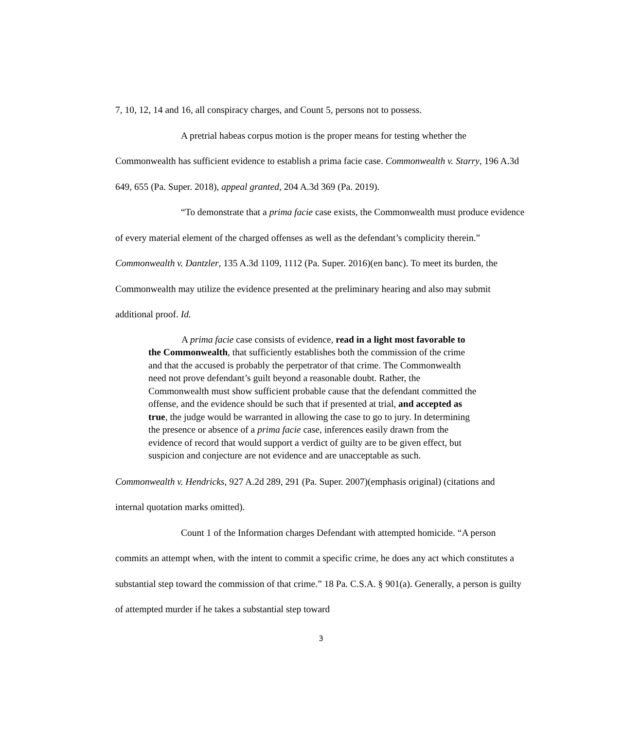7, 10, 12, 14 and 16, all conspiracy charges, and Count 5, persons not to possess.
A pretrial habeas corpus motion is the proper means for testing whether the Commonwealth has sufficient evidence to establish a prima facie case. Commonwealth v. Starry, 196 A.3d 649, 655 (Pa. Super. 2018), appeal granted, 204 A.3d 369 (Pa. 2019).
“To demonstrate that a prima facie case exists, the Commonwealth must produce evidence of every material element of the charged offenses as well as the defendant’s complicity therein.” Commonwealth v. Dantzler, 135 A.3d 1109, 1112 (Pa. Super. 2016)(en banc). To meet its burden, the Commonwealth may utilize the evidence presented at the preliminary hearing and also may submit additional proof. Id.
A prima facie case consists of evidence, read in a light most favorable to the Commonwealth, that sufficiently establishes both the commission of the crime and that the accused is probably the perpetrator of that crime. The Commonwealth need not prove defendant’s guilt beyond a reasonable doubt. Rather, the Commonwealth must show sufficient probable cause that the defendant committed the offense, and the evidence should be such that if presented at trial, and accepted as true, the judge would be warranted in allowing the case to go to jury. In determining the presence or absence of a prima facie case, inferences easily drawn from the evidence of record that would support a verdict of guilty are to be given effect, but suspicion and conjecture are not evidence and are unacceptable as such.
Commonwealth v. Hendricks, 927 A.2d 289, 291 (Pa. Super. 2007)(emphasis original) (citations and internal quotation marks omitted).
Count 1 of the Information charges Defendant with attempted homicide. “A person commits an attempt when, with the intent to commit a specific crime, he does any act which constitutes a substantial step toward the commission of that crime.” 18 Pa. C.S.A. § 901(a). Generally, a person is guilty of attempted murder if he takes a substantial step toward
3